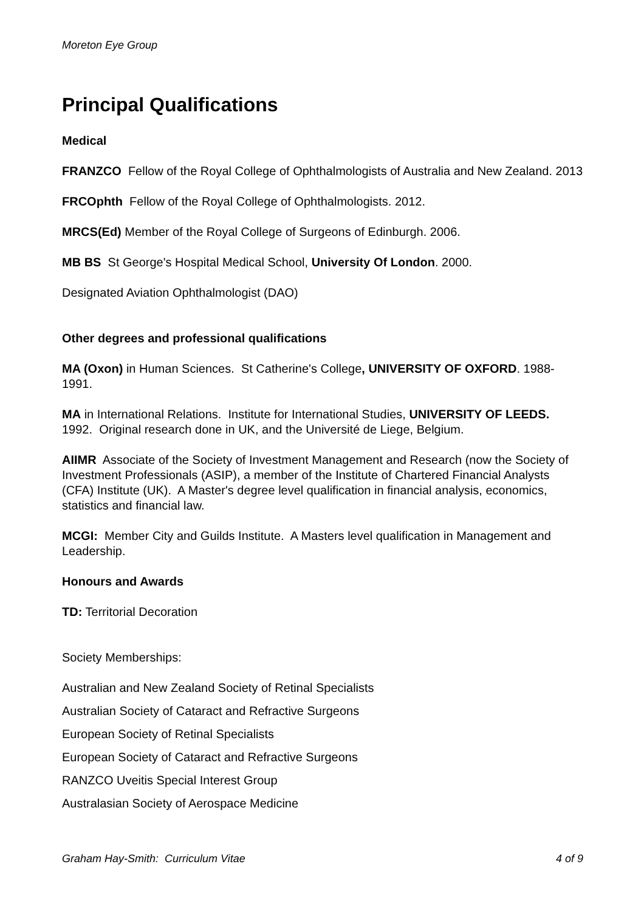Moreton Eye Group
Principal Qualifications
Medical
FRANZCO Fellow of the Royal College of Ophthalmologists of Australia and New Zealand. 2013
FRCOphth Fellow of the Royal College of Ophthalmologists. 2012.
MRCS(Ed) Member of the Royal College of Surgeons of Edinburgh. 2006.
MB BS St George's Hospital Medical School, University Of London. 2000.
Designated Aviation Ophthalmologist (DAO)
Other degrees and professional qualifications
MA (Oxon) in Human Sciences. St Catherine's College, UNIVERSITY OF OXFORD. 1988-1991.
MA in International Relations. Institute for International Studies, UNIVERSITY OF LEEDS. 1992. Original research done in UK, and the Université de Liege, Belgium.
AIIMR Associate of the Society of Investment Management and Research (now the Society of Investment Professionals (ASIP), a member of the Institute of Chartered Financial Analysts (CFA) Institute (UK). A Master's degree level qualification in financial analysis, economics, statistics and financial law.
MCGI: Member City and Guilds Institute. A Masters level qualification in Management and Leadership.
Honours and Awards
TD: Territorial Decoration
Society Memberships:
Australian and New Zealand Society of Retinal Specialists
Australian Society of Cataract and Refractive Surgeons
European Society of Retinal Specialists
European Society of Cataract and Refractive Surgeons
RANZCO Uveitis Special Interest Group
Australasian Society of Aerospace Medicine
Graham Hay-Smith: Curriculum Vitae 4 of 9